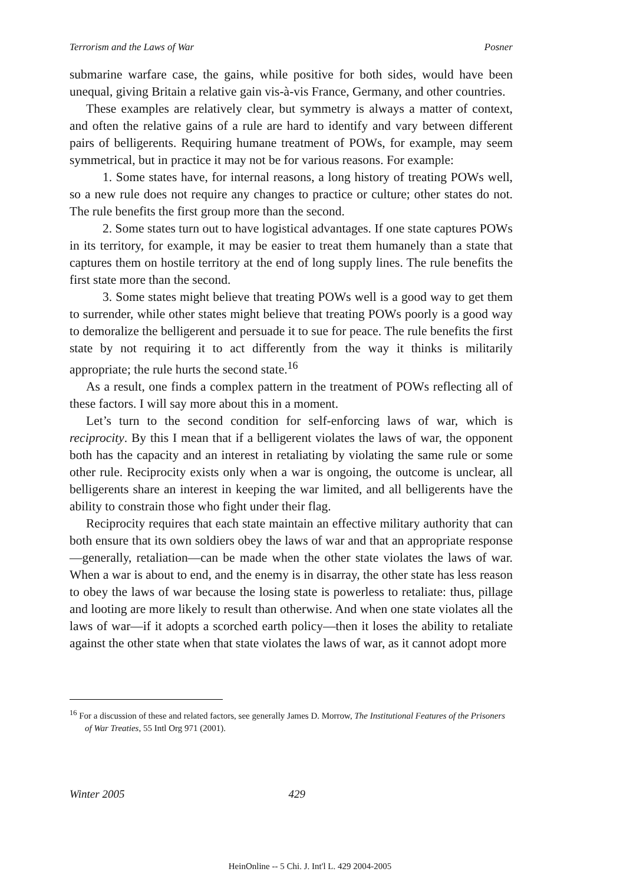Terrorism and the Laws of War Posner
submarine warfare case, the gains, while positive for both sides, would have been unequal, giving Britain a relative gain vis-à-vis France, Germany, and other countries.
These examples are relatively clear, but symmetry is always a matter of context, and often the relative gains of a rule are hard to identify and vary between different pairs of belligerents. Requiring humane treatment of POWs, for example, may seem symmetrical, but in practice it may not be for various reasons. For example:
1. Some states have, for internal reasons, a long history of treating POWs well, so a new rule does not require any changes to practice or culture; other states do not. The rule benefits the first group more than the second.
2. Some states turn out to have logistical advantages. If one state captures POWs in its territory, for example, it may be easier to treat them humanely than a state that captures them on hostile territory at the end of long supply lines. The rule benefits the first state more than the second.
3. Some states might believe that treating POWs well is a good way to get them to surrender, while other states might believe that treating POWs poorly is a good way to demoralize the belligerent and persuade it to sue for peace. The rule benefits the first state by not requiring it to act differently from the way it thinks is militarily appropriate; the rule hurts the second state.<sup>16</sup>
As a result, one finds a complex pattern in the treatment of POWs reflecting all of these factors. I will say more about this in a moment.
Let’s turn to the second condition for self-enforcing laws of war, which is reciprocity. By this I mean that if a belligerent violates the laws of war, the opponent both has the capacity and an interest in retaliating by violating the same rule or some other rule. Reciprocity exists only when a war is ongoing, the outcome is unclear, all belligerents share an interest in keeping the war limited, and all belligerents have the ability to constrain those who fight under their flag.
Reciprocity requires that each state maintain an effective military authority that can both ensure that its own soldiers obey the laws of war and that an appropriate response—generally, retaliation—can be made when the other state violates the laws of war. When a war is about to end, and the enemy is in disarray, the other state has less reason to obey the laws of war because the losing state is powerless to retaliate: thus, pillage and looting are more likely to result than otherwise. And when one state violates all the laws of war—if it adopts a scorched earth policy—then it loses the ability to retaliate against the other state when that state violates the laws of war, as it cannot adopt more
<sup>16</sup> For a discussion of these and related factors, see generally James D. Morrow, The Institutional Features of the Prisoners of War Treaties, 55 Intl Org 971 (2001).
Winter 2005 429
HeinOnline -- 5 Chi. J. Int'l L. 429 2004-2005